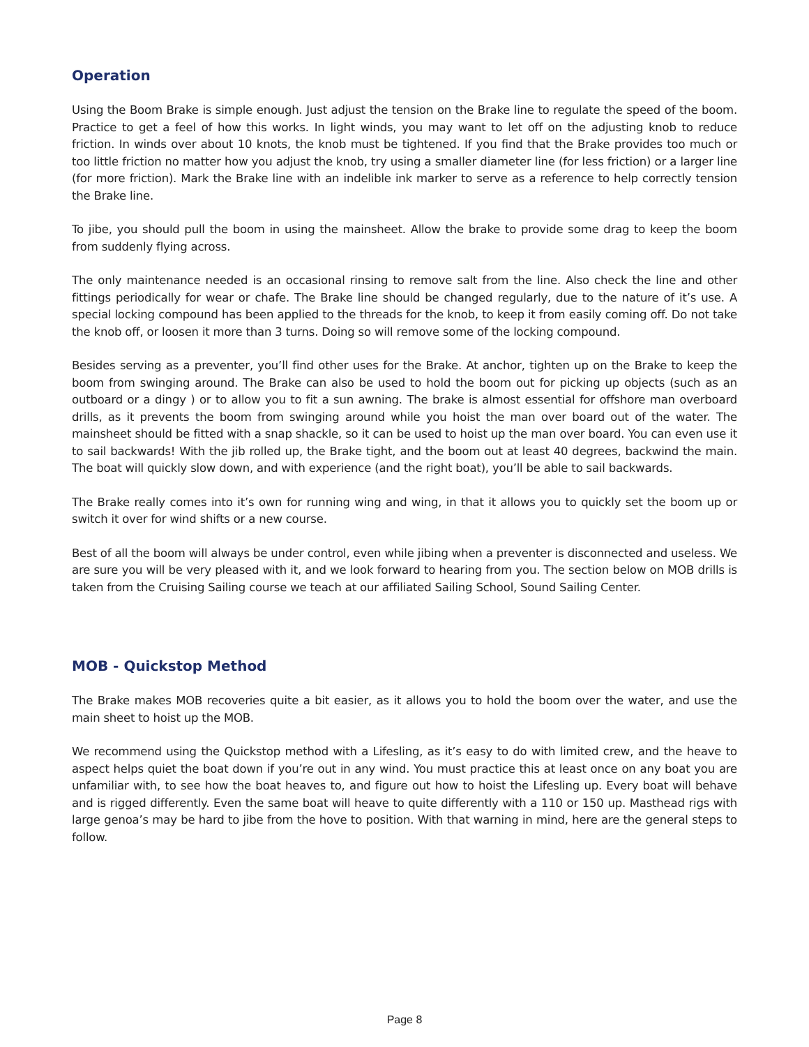Operation
Using the Boom Brake is simple enough. Just adjust the tension on the Brake line to regulate the speed of the boom. Practice to get a feel of how this works. In light winds, you may want to let off on the adjusting knob to reduce friction. In winds over about 10 knots, the knob must be tightened. If you find that the Brake provides too much or too little friction no matter how you adjust the knob, try using a smaller diameter line (for less friction) or a larger line (for more friction). Mark the Brake line with an indelible ink marker to serve as a reference to help correctly tension the Brake line.
To jibe, you should pull the boom in using the mainsheet. Allow the brake to provide some drag to keep the boom from suddenly flying across.
The only maintenance needed is an occasional rinsing to remove salt from the line. Also check the line and other fittings periodically for wear or chafe. The Brake line should be changed regularly, due to the nature of it’s use. A special locking compound has been applied to the threads for the knob, to keep it from easily coming off. Do not take the knob off, or loosen it more than 3 turns. Doing so will remove some of the locking compound.
Besides serving as a preventer, you’ll find other uses for the Brake. At anchor, tighten up on the Brake to keep the boom from swinging around. The Brake can also be used to hold the boom out for picking up objects (such as an outboard or a dingy ) or to allow you to fit a sun awning. The brake is almost essential for offshore man overboard drills, as it prevents the boom from swinging around while you hoist the man over board out of the water. The mainsheet should be fitted with a snap shackle, so it can be used to hoist up the man over board. You can even use it to sail backwards! With the jib rolled up, the Brake tight, and the boom out at least 40 degrees, backwind the main. The boat will quickly slow down, and with experience (and the right boat), you’ll be able to sail backwards.
The Brake really comes into it’s own for running wing and wing, in that it allows you to quickly set the boom up or switch it over for wind shifts or a new course.
Best of all the boom will always be under control, even while jibing when a preventer is disconnected and useless. We are sure you will be very pleased with it, and we look forward to hearing from you. The section below on MOB drills is taken from the Cruising Sailing course we teach at our affiliated Sailing School, Sound Sailing Center.
MOB - Quickstop Method
The Brake makes MOB recoveries quite a bit easier, as it allows you to hold the boom over the water, and use the main sheet to hoist up the MOB.
We recommend using the Quickstop method with a Lifesling, as it’s easy to do with limited crew, and the heave to aspect helps quiet the boat down if you’re out in any wind. You must practice this at least once on any boat you are unfamiliar with, to see how the boat heaves to, and figure out how to hoist the Lifesling up. Every boat will behave and is rigged differently. Even the same boat will heave to quite differently with a 110 or 150 up. Masthead rigs with large genoa’s may be hard to jibe from the hove to position. With that warning in mind, here are the general steps to follow.
Page 8